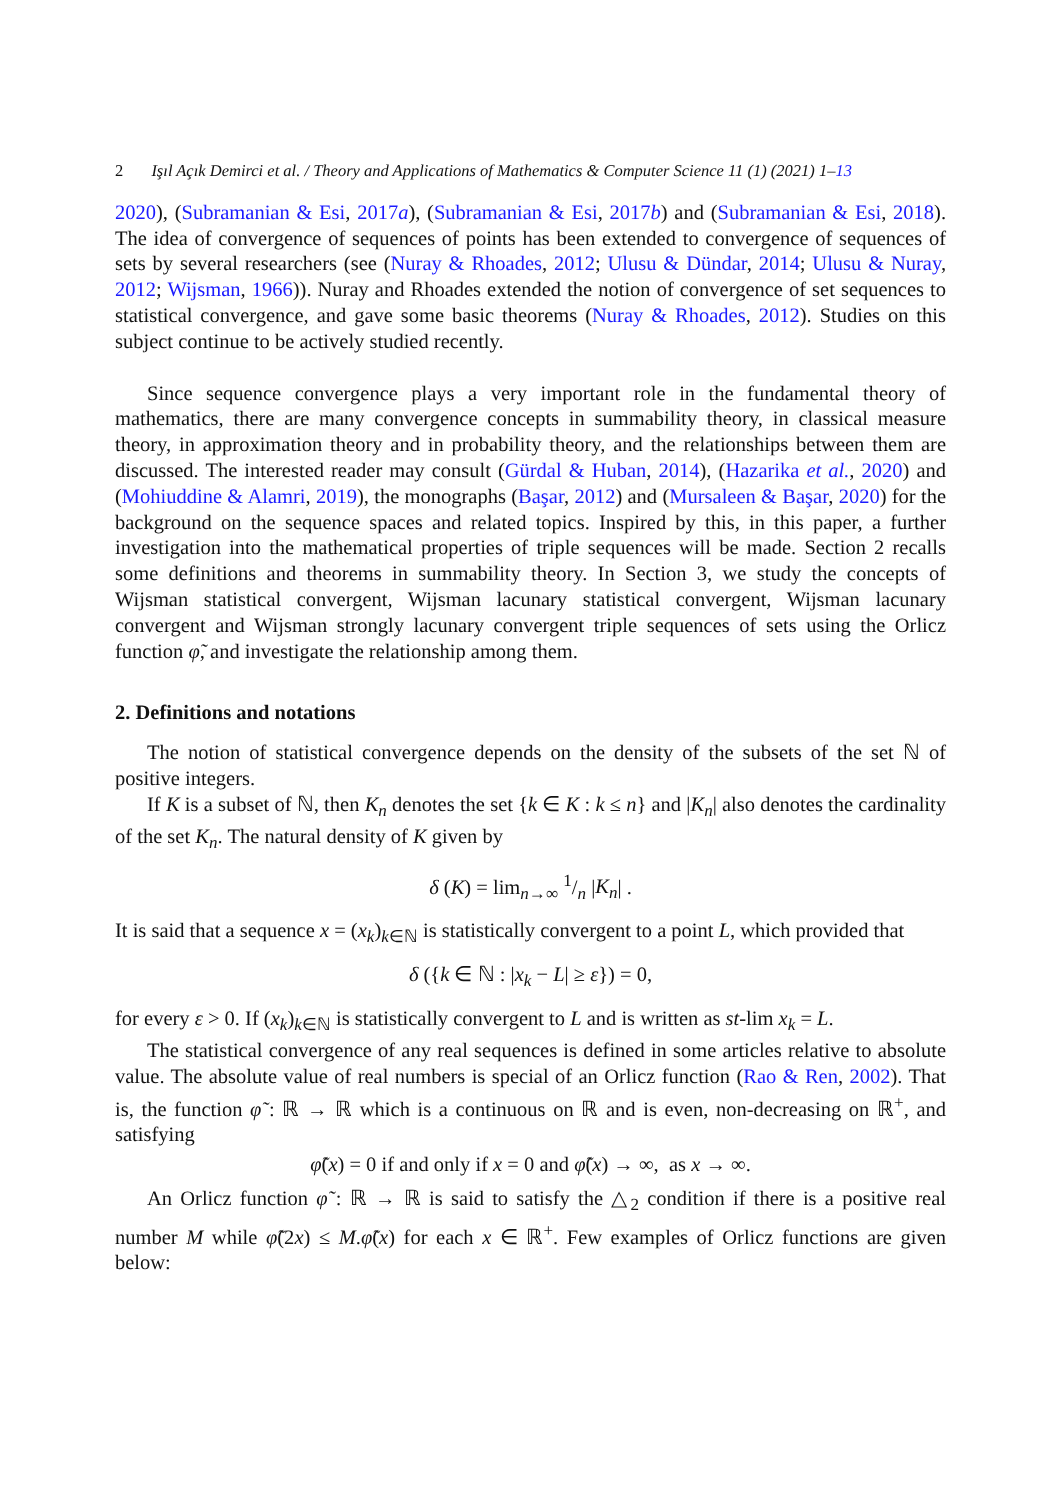2 Işıl Açık Demirci et al. / Theory and Applications of Mathematics & Computer Science 11 (1) (2021) 1–13
2020), (Subramanian & Esi, 2017a), (Subramanian & Esi, 2017b) and (Subramanian & Esi, 2018). The idea of convergence of sequences of points has been extended to convergence of sequences of sets by several researchers (see (Nuray & Rhoades, 2012; Ulusu & Dündar, 2014; Ulusu & Nuray, 2012; Wijsman, 1966)). Nuray and Rhoades extended the notion of convergence of set sequences to statistical convergence, and gave some basic theorems (Nuray & Rhoades, 2012). Studies on this subject continue to be actively studied recently.
Since sequence convergence plays a very important role in the fundamental theory of mathematics, there are many convergence concepts in summability theory, in classical measure theory, in approximation theory and in probability theory, and the relationships between them are discussed. The interested reader may consult (Gürdal & Huban, 2014), (Hazarika et al., 2020) and (Mohiuddine & Alamri, 2019), the monographs (Başar, 2012) and (Mursaleen & Başar, 2020) for the background on the sequence spaces and related topics. Inspired by this, in this paper, a further investigation into the mathematical properties of triple sequences will be made. Section 2 recalls some definitions and theorems in summability theory. In Section 3, we study the concepts of Wijsman statistical convergent, Wijsman lacunary statistical convergent, Wijsman lacunary convergent and Wijsman strongly lacunary convergent triple sequences of sets using the Orlicz function φ̃, and investigate the relationship among them.
2. Definitions and notations
The notion of statistical convergence depends on the density of the subsets of the set ℕ of positive integers.
If K is a subset of ℕ, then K<sub>n</sub> denotes the set {k ∈ K : k ≤ n} and |K<sub>n</sub>| also denotes the cardinality of the set K<sub>n</sub>. The natural density of K given by
δ (K) = lim<sub>n→∞</sub> 1/n |K<sub>n</sub>| .
It is said that a sequence x = (x<sub>k</sub>)<sub>k∈ℕ</sub> is statistically convergent to a point L, which provided that
δ ({k ∈ ℕ : |x<sub>k</sub> − L| ≥ ε}) = 0,
for every ε > 0. If (x<sub>k</sub>)<sub>k∈ℕ</sub> is statistically convergent to L and is written as st-lim x<sub>k</sub> = L.
The statistical convergence of any real sequences is defined in some articles relative to absolute value. The absolute value of real numbers is special of an Orlicz function (Rao & Ren, 2002). That is, the function φ̃ : ℝ → ℝ which is a continuous on ℝ and is even, non-decreasing on ℝ<sup>+</sup>, and satisfying
φ̃(x) = 0 if and only if x = 0 and φ̃(x) → ∞, as x → ∞.
An Orlicz function φ̃ : ℝ → ℝ is said to satisfy the △<sub>2</sub> condition if there is a positive real number M while φ̃(2x) ≤ M.φ̃(x) for each x ∈ ℝ<sup>+</sup>. Few examples of Orlicz functions are given below: